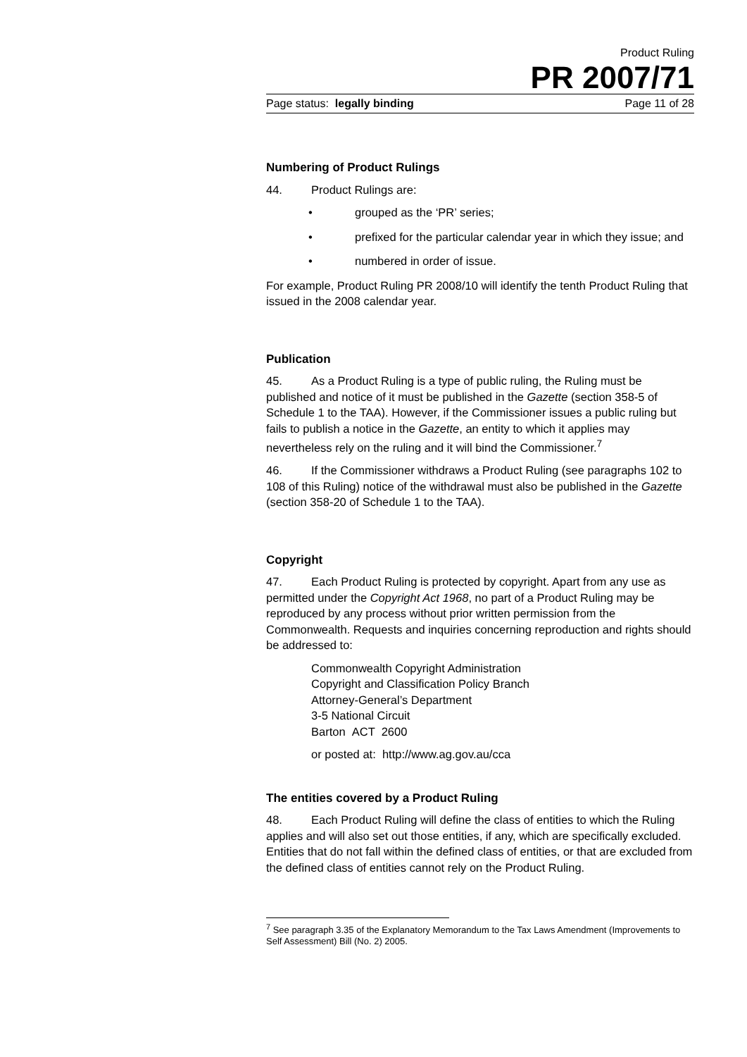Product Ruling
PR 2007/71
Page status: legally binding Page 11 of 28
Numbering of Product Rulings
44. Product Rulings are:
• grouped as the ‘PR’ series;
• prefixed for the particular calendar year in which they issue; and
• numbered in order of issue.
For example, Product Ruling PR 2008/10 will identify the tenth Product Ruling that issued in the 2008 calendar year.
Publication
45. As a Product Ruling is a type of public ruling, the Ruling must be published and notice of it must be published in the Gazette (section 358-5 of Schedule 1 to the TAA). However, if the Commissioner issues a public ruling but fails to publish a notice in the Gazette, an entity to which it applies may nevertheless rely on the ruling and it will bind the Commissioner.<sup>7</sup>
46. If the Commissioner withdraws a Product Ruling (see paragraphs 102 to 108 of this Ruling) notice of the withdrawal must also be published in the Gazette (section 358-20 of Schedule 1 to the TAA).
Copyright
47. Each Product Ruling is protected by copyright. Apart from any use as permitted under the Copyright Act 1968, no part of a Product Ruling may be reproduced by any process without prior written permission from the Commonwealth. Requests and inquiries concerning reproduction and rights should be addressed to:
Commonwealth Copyright Administration
Copyright and Classification Policy Branch
Attorney-General’s Department
3-5 National Circuit
Barton ACT 2600
or posted at: http://www.ag.gov.au/cca
The entities covered by a Product Ruling
48. Each Product Ruling will define the class of entities to which the Ruling applies and will also set out those entities, if any, which are specifically excluded. Entities that do not fall within the defined class of entities, or that are excluded from the defined class of entities cannot rely on the Product Ruling.
<sup>7</sup> See paragraph 3.35 of the Explanatory Memorandum to the Tax Laws Amendment (Improvements to Self Assessment) Bill (No. 2) 2005.